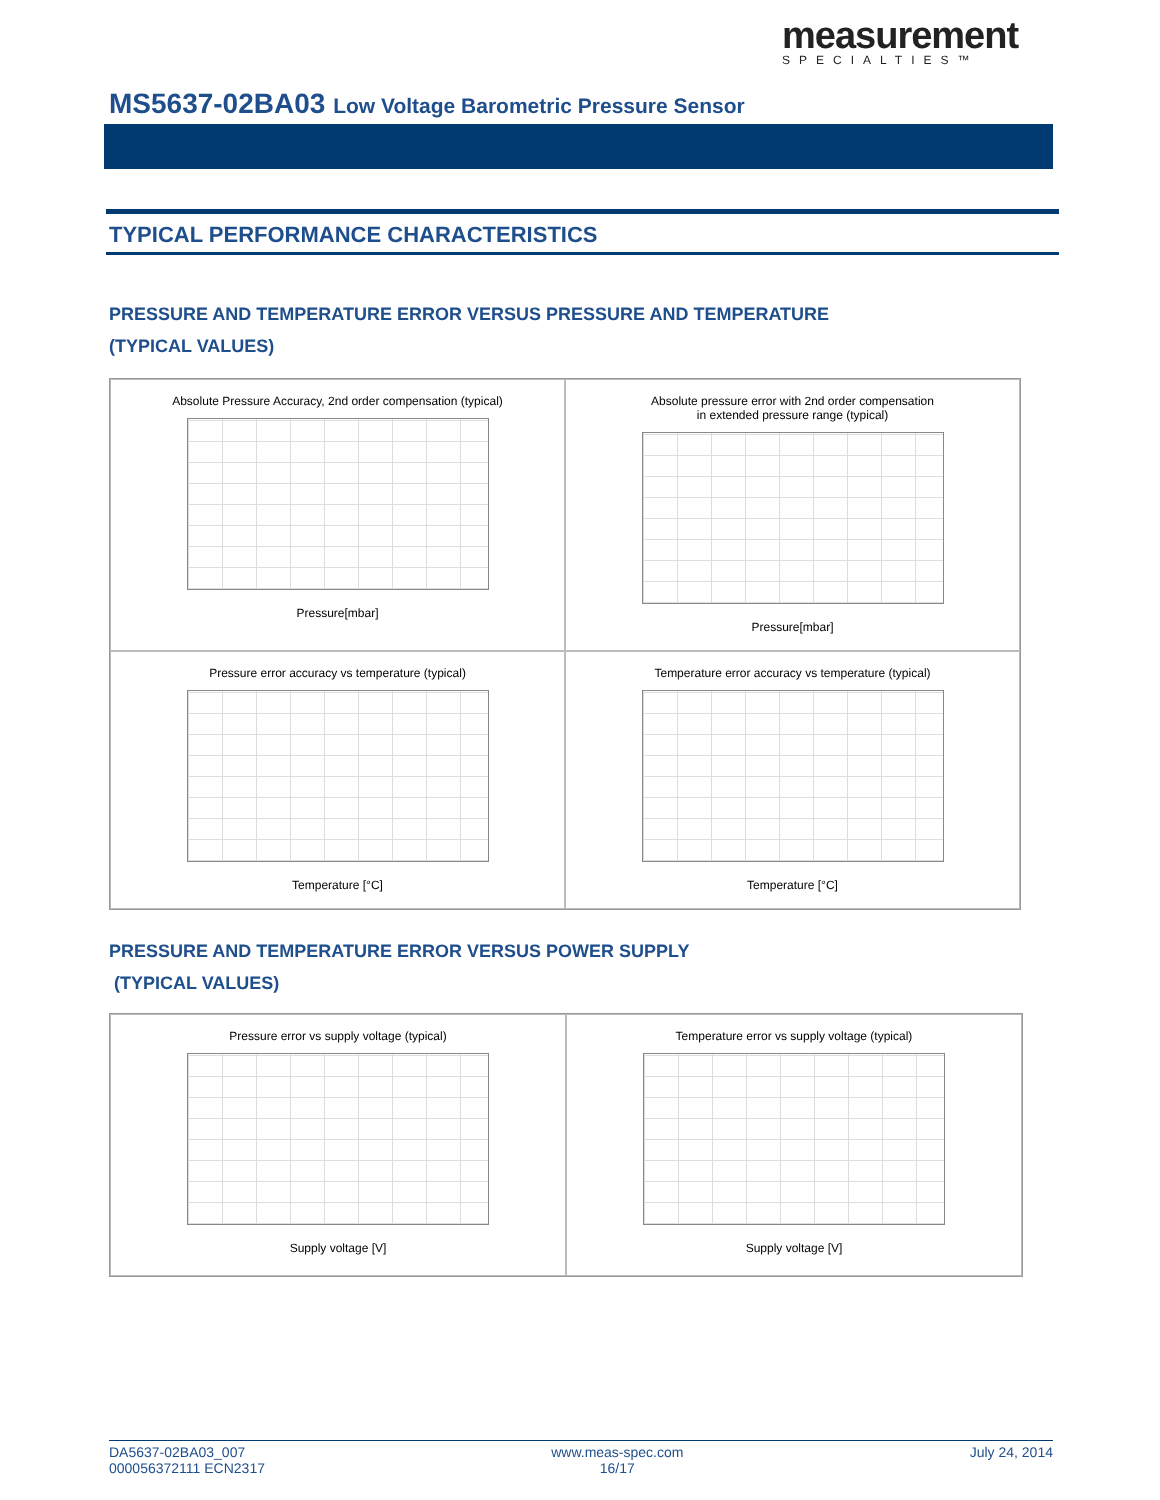measurement
SPECIALTIES™
MS5637-02BA03 Low Voltage Barometric Pressure Sensor
TYPICAL PERFORMANCE CHARACTERISTICS
PRESSURE AND TEMPERATURE ERROR VERSUS PRESSURE AND TEMPERATURE
(TYPICAL VALUES)
Absolute Pressure Accuracy, 2nd order compensation (typical)
Pressure[mbar]
Absolute pressure error with 2nd order compensation
in extended pressure range (typical)
Pressure[mbar]
Pressure error accuracy vs temperature (typical)
Temperature [°C]
Temperature error accuracy vs temperature (typical)
Temperature [°C]
PRESSURE AND TEMPERATURE ERROR VERSUS POWER SUPPLY
(TYPICAL VALUES)
Pressure error vs supply voltage (typical)
Supply voltage [V]
Temperature error vs supply voltage (typical)
Supply voltage [V]
DA5637-02BA03_007
000056372111 ECN2317
www.meas-spec.com
16/17
July 24, 2014